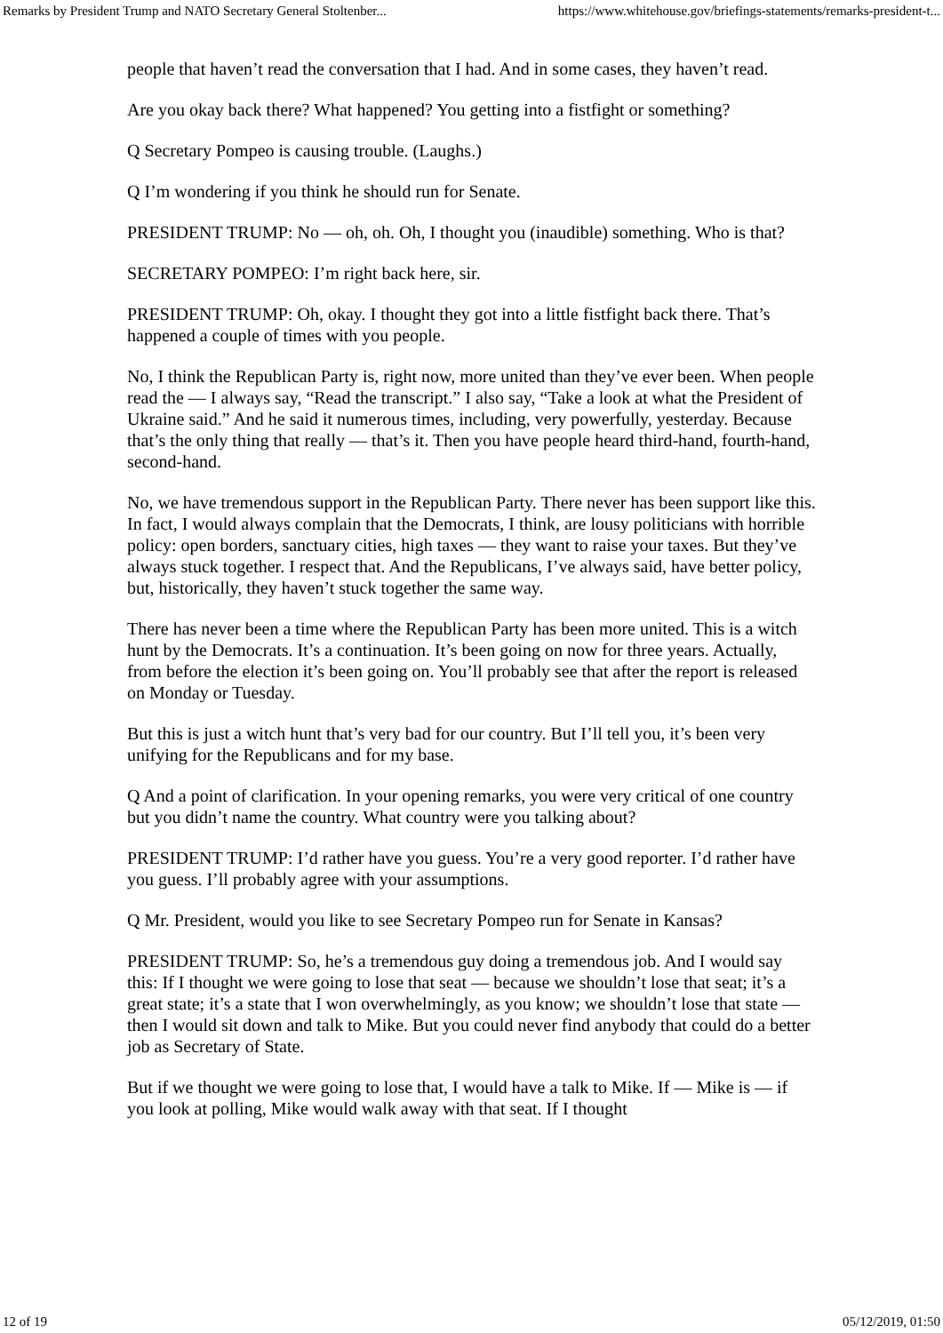Remarks by President Trump and NATO Secretary General Stoltenber... https://www.whitehouse.gov/briefings-statements/remarks-president-t...
people that haven’t read the conversation that I had. And in some cases, they haven’t read.
Are you okay back there? What happened? You getting into a fistfight or something?
Q Secretary Pompeo is causing trouble. (Laughs.)
Q I’m wondering if you think he should run for Senate.
PRESIDENT TRUMP: No — oh, oh. Oh, I thought you (inaudible) something. Who is that?
SECRETARY POMPEO: I’m right back here, sir.
PRESIDENT TRUMP: Oh, okay. I thought they got into a little fistfight back there. That’s happened a couple of times with you people.
No, I think the Republican Party is, right now, more united than they’ve ever been. When people read the — I always say, “Read the transcript.” I also say, “Take a look at what the President of Ukraine said.” And he said it numerous times, including, very powerfully, yesterday. Because that’s the only thing that really — that’s it. Then you have people heard third-hand, fourth-hand, second-hand.
No, we have tremendous support in the Republican Party. There never has been support like this. In fact, I would always complain that the Democrats, I think, are lousy politicians with horrible policy: open borders, sanctuary cities, high taxes — they want to raise your taxes. But they’ve always stuck together. I respect that. And the Republicans, I’ve always said, have better policy, but, historically, they haven’t stuck together the same way.
There has never been a time where the Republican Party has been more united. This is a witch hunt by the Democrats. It’s a continuation. It’s been going on now for three years. Actually, from before the election it’s been going on. You’ll probably see that after the report is released on Monday or Tuesday.
But this is just a witch hunt that’s very bad for our country. But I’ll tell you, it’s been very unifying for the Republicans and for my base.
Q And a point of clarification. In your opening remarks, you were very critical of one country but you didn’t name the country. What country were you talking about?
PRESIDENT TRUMP: I’d rather have you guess. You’re a very good reporter. I’d rather have you guess. I’ll probably agree with your assumptions.
Q Mr. President, would you like to see Secretary Pompeo run for Senate in Kansas?
PRESIDENT TRUMP: So, he’s a tremendous guy doing a tremendous job. And I would say this: If I thought we were going to lose that seat — because we shouldn’t lose that seat; it’s a great state; it’s a state that I won overwhelmingly, as you know; we shouldn’t lose that state — then I would sit down and talk to Mike. But you could never find anybody that could do a better job as Secretary of State.
But if we thought we were going to lose that, I would have a talk to Mike. If — Mike is — if you look at polling, Mike would walk away with that seat. If I thought
12 of 19 05/12/2019, 01:50